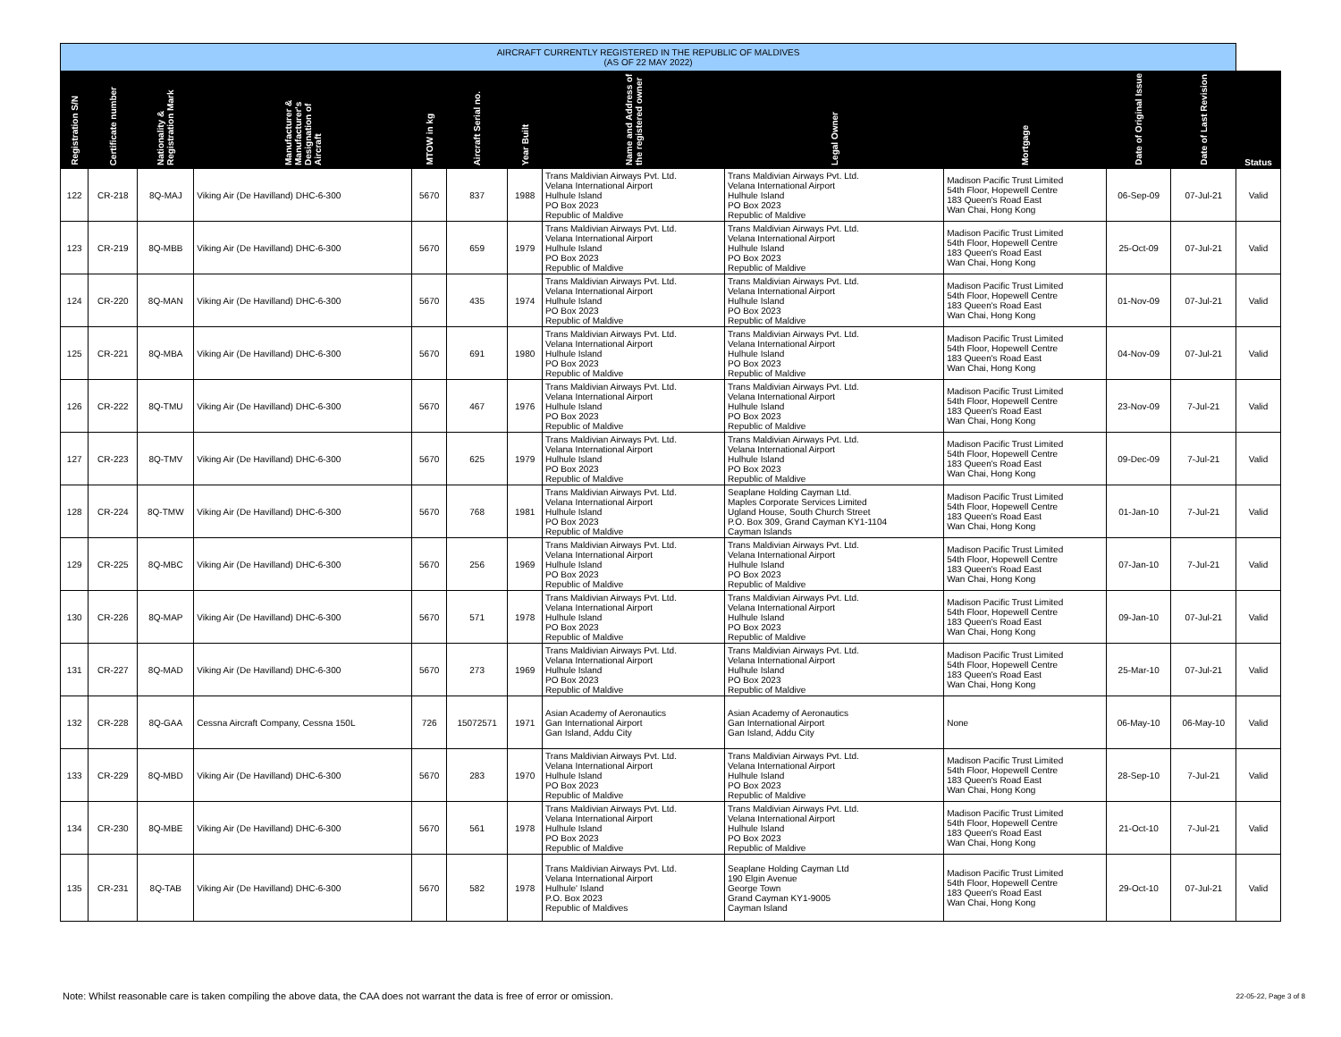| AIRCRAFT CURRENTLY REGISTERED IN THE REPUBLIC OF MALDIVES (AS OF 22 MAY 2022) | | | | | | | | | | | | |
| Registration S/N | Certificate number | Nationality & Registration Mark | Manufacturer & Manufacturer's Designation of Aircraft | MTOW in kg | Aircraft Serial no. | Year Built | Name and Address of the registered owner | Legal Owner | Mortgage | Date of Original Issue | Date of Last Revision | Status |
| 122 | CR-218 | 8Q-MAJ | Viking Air (De Havilland) DHC-6-300 | 5670 | 837 | 1988 | Trans Maldivian Airways Pvt. Ltd. Velana International Airport Hulhule Island PO Box 2023 Republic of Maldive | Trans Maldivian Airways Pvt. Ltd. Velana International Airport Hulhule Island PO Box 2023 Republic of Maldive | Madison Pacific Trust Limited 54th Floor, Hopewell Centre 183 Queen's Road East Wan Chai, Hong Kong | 06-Sep-09 | 07-Jul-21 | Valid |
| 123 | CR-219 | 8Q-MBB | Viking Air (De Havilland) DHC-6-300 | 5670 | 659 | 1979 | Trans Maldivian Airways Pvt. Ltd. Velana International Airport Hulhule Island PO Box 2023 Republic of Maldive | Trans Maldivian Airways Pvt. Ltd. Velana International Airport Hulhule Island PO Box 2023 Republic of Maldive | Madison Pacific Trust Limited 54th Floor, Hopewell Centre 183 Queen's Road East Wan Chai, Hong Kong | 25-Oct-09 | 07-Jul-21 | Valid |
| 124 | CR-220 | 8Q-MAN | Viking Air (De Havilland) DHC-6-300 | 5670 | 435 | 1974 | Trans Maldivian Airways Pvt. Ltd. Velana International Airport Hulhule Island PO Box 2023 Republic of Maldive | Trans Maldivian Airways Pvt. Ltd. Velana International Airport Hulhule Island PO Box 2023 Republic of Maldive | Madison Pacific Trust Limited 54th Floor, Hopewell Centre 183 Queen's Road East Wan Chai, Hong Kong | 01-Nov-09 | 07-Jul-21 | Valid |
| 125 | CR-221 | 8Q-MBA | Viking Air (De Havilland) DHC-6-300 | 5670 | 691 | 1980 | Trans Maldivian Airways Pvt. Ltd. Velana International Airport Hulhule Island PO Box 2023 Republic of Maldive | Trans Maldivian Airways Pvt. Ltd. Velana International Airport Hulhule Island PO Box 2023 Republic of Maldive | Madison Pacific Trust Limited 54th Floor, Hopewell Centre 183 Queen's Road East Wan Chai, Hong Kong | 04-Nov-09 | 07-Jul-21 | Valid |
| 126 | CR-222 | 8Q-TMU | Viking Air (De Havilland) DHC-6-300 | 5670 | 467 | 1976 | Trans Maldivian Airways Pvt. Ltd. Velana International Airport Hulhule Island PO Box 2023 Republic of Maldive | Trans Maldivian Airways Pvt. Ltd. Velana International Airport Hulhule Island PO Box 2023 Republic of Maldive | Madison Pacific Trust Limited 54th Floor, Hopewell Centre 183 Queen's Road East Wan Chai, Hong Kong | 23-Nov-09 | 7-Jul-21 | Valid |
| 127 | CR-223 | 8Q-TMV | Viking Air (De Havilland) DHC-6-300 | 5670 | 625 | 1979 | Trans Maldivian Airways Pvt. Ltd. Velana International Airport Hulhule Island PO Box 2023 Republic of Maldive | Trans Maldivian Airways Pvt. Ltd. Velana International Airport Hulhule Island PO Box 2023 Republic of Maldive | Madison Pacific Trust Limited 54th Floor, Hopewell Centre 183 Queen's Road East Wan Chai, Hong Kong | 09-Dec-09 | 7-Jul-21 | Valid |
| 128 | CR-224 | 8Q-TMW | Viking Air (De Havilland) DHC-6-300 | 5670 | 768 | 1981 | Trans Maldivian Airways Pvt. Ltd. Velana International Airport Hulhule Island PO Box 2023 Republic of Maldive | Seaplane Holding Cayman Ltd. Maples Corporate Services Limited Ugland House, South Church Street P.O. Box 309, Grand Cayman KY1-1104 Cayman Islands | Madison Pacific Trust Limited 54th Floor, Hopewell Centre 183 Queen's Road East Wan Chai, Hong Kong | 01-Jan-10 | 7-Jul-21 | Valid |
| 129 | CR-225 | 8Q-MBC | Viking Air (De Havilland) DHC-6-300 | 5670 | 256 | 1969 | Trans Maldivian Airways Pvt. Ltd. Velana International Airport Hulhule Island PO Box 2023 Republic of Maldive | Trans Maldivian Airways Pvt. Ltd. Velana International Airport Hulhule Island PO Box 2023 Republic of Maldive | Madison Pacific Trust Limited 54th Floor, Hopewell Centre 183 Queen's Road East Wan Chai, Hong Kong | 07-Jan-10 | 7-Jul-21 | Valid |
| 130 | CR-226 | 8Q-MAP | Viking Air (De Havilland) DHC-6-300 | 5670 | 571 | 1978 | Trans Maldivian Airways Pvt. Ltd. Velana International Airport Hulhule Island PO Box 2023 Republic of Maldive | Trans Maldivian Airways Pvt. Ltd. Velana International Airport Hulhule Island PO Box 2023 Republic of Maldive | Madison Pacific Trust Limited 54th Floor, Hopewell Centre 183 Queen's Road East Wan Chai, Hong Kong | 09-Jan-10 | 07-Jul-21 | Valid |
| 131 | CR-227 | 8Q-MAD | Viking Air (De Havilland) DHC-6-300 | 5670 | 273 | 1969 | Trans Maldivian Airways Pvt. Ltd. Velana International Airport Hulhule Island PO Box 2023 Republic of Maldive | Trans Maldivian Airways Pvt. Ltd. Velana International Airport Hulhule Island PO Box 2023 Republic of Maldive | Madison Pacific Trust Limited 54th Floor, Hopewell Centre 183 Queen's Road East Wan Chai, Hong Kong | 25-Mar-10 | 07-Jul-21 | Valid |
| 132 | CR-228 | 8Q-GAA | Cessna Aircraft Company, Cessna 150L | 726 | 15072571 | 1971 | Asian Academy of Aeronautics Gan International Airport Gan Island, Addu City | Asian Academy of Aeronautics Gan International Airport Gan Island, Addu City | None | 06-May-10 | 06-May-10 | Valid |
| 133 | CR-229 | 8Q-MBD | Viking Air (De Havilland) DHC-6-300 | 5670 | 283 | 1970 | Trans Maldivian Airways Pvt. Ltd. Velana International Airport Hulhule Island PO Box 2023 Republic of Maldive | Trans Maldivian Airways Pvt. Ltd. Velana International Airport Hulhule Island PO Box 2023 Republic of Maldive | Madison Pacific Trust Limited 54th Floor, Hopewell Centre 183 Queen's Road East Wan Chai, Hong Kong | 28-Sep-10 | 7-Jul-21 | Valid |
| 134 | CR-230 | 8Q-MBE | Viking Air (De Havilland) DHC-6-300 | 5670 | 561 | 1978 | Trans Maldivian Airways Pvt. Ltd. Velana International Airport Hulhule Island PO Box 2023 Republic of Maldive | Trans Maldivian Airways Pvt. Ltd. Velana International Airport Hulhule Island PO Box 2023 Republic of Maldive | Madison Pacific Trust Limited 54th Floor, Hopewell Centre 183 Queen's Road East Wan Chai, Hong Kong | 21-Oct-10 | 7-Jul-21 | Valid |
| 135 | CR-231 | 8Q-TAB | Viking Air (De Havilland) DHC-6-300 | 5670 | 582 | 1978 | Trans Maldivian Airways Pvt. Ltd. Velana International Airport Hulhule' Island P.O. Box 2023 Republic of Maldives | Seaplane Holding Cayman Ltd 190 Elgin Avenue George Town Grand Cayman KY1-9005 Cayman Island | Madison Pacific Trust Limited 54th Floor, Hopewell Centre 183 Queen's Road East Wan Chai, Hong Kong | 29-Oct-10 | 07-Jul-21 | Valid |
Note: Whilst reasonable care is taken compiling the above data, the CAA does not warrant the data is free of error or omission.
22-05-22, Page 3 of 8